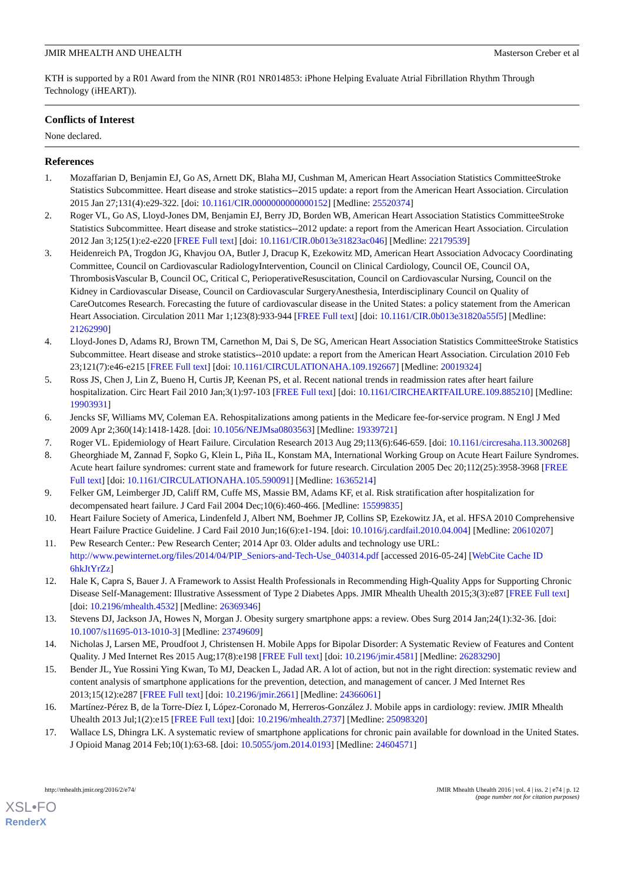JMIR MHEALTH AND UHEALTH Masterson Creber et al
KTH is supported by a R01 Award from the NINR (R01 NR014853: iPhone Helping Evaluate Atrial Fibrillation Rhythm Through Technology (iHEART)).
Conflicts of Interest
None declared.
References
1. Mozaffarian D, Benjamin EJ, Go AS, Arnett DK, Blaha MJ, Cushman M, American Heart Association Statistics CommitteeStroke Statistics Subcommittee. Heart disease and stroke statistics--2015 update: a report from the American Heart Association. Circulation 2015 Jan 27;131(4):e29-322. [doi: 10.1161/CIR.0000000000000152] [Medline: 25520374]
2. Roger VL, Go AS, Lloyd-Jones DM, Benjamin EJ, Berry JD, Borden WB, American Heart Association Statistics CommitteeStroke Statistics Subcommittee. Heart disease and stroke statistics--2012 update: a report from the American Heart Association. Circulation 2012 Jan 3;125(1):e2-e220 [FREE Full text] [doi: 10.1161/CIR.0b013e31823ac046] [Medline: 22179539]
3. Heidenreich PA, Trogdon JG, Khavjou OA, Butler J, Dracup K, Ezekowitz MD, American Heart Association Advocacy Coordinating Committee, Council on Cardiovascular RadiologyIntervention, Council on Clinical Cardiology, Council OE, Council OA, ThrombosisVascular B, Council OC, Critical C, PerioperativeResuscitation, Council on Cardiovascular Nursing, Council on the Kidney in Cardiovascular Disease, Council on Cardiovascular SurgeryAnesthesia, Interdisciplinary Council on Quality of CareOutcomes Research. Forecasting the future of cardiovascular disease in the United States: a policy statement from the American Heart Association. Circulation 2011 Mar 1;123(8):933-944 [FREE Full text] [doi: 10.1161/CIR.0b013e31820a55f5] [Medline: 21262990]
4. Lloyd-Jones D, Adams RJ, Brown TM, Carnethon M, Dai S, De SG, American Heart Association Statistics CommitteeStroke Statistics Subcommittee. Heart disease and stroke statistics--2010 update: a report from the American Heart Association. Circulation 2010 Feb 23;121(7):e46-e215 [FREE Full text] [doi: 10.1161/CIRCULATIONAHA.109.192667] [Medline: 20019324]
5. Ross JS, Chen J, Lin Z, Bueno H, Curtis JP, Keenan PS, et al. Recent national trends in readmission rates after heart failure hospitalization. Circ Heart Fail 2010 Jan;3(1):97-103 [FREE Full text] [doi: 10.1161/CIRCHEARTFAILURE.109.885210] [Medline: 19903931]
6. Jencks SF, Williams MV, Coleman EA. Rehospitalizations among patients in the Medicare fee-for-service program. N Engl J Med 2009 Apr 2;360(14):1418-1428. [doi: 10.1056/NEJMsa0803563] [Medline: 19339721]
7. Roger VL. Epidemiology of Heart Failure. Circulation Research 2013 Aug 29;113(6):646-659. [doi: 10.1161/circresaha.113.300268]
8. Gheorghiade M, Zannad F, Sopko G, Klein L, Piña IL, Konstam MA, International Working Group on Acute Heart Failure Syndromes. Acute heart failure syndromes: current state and framework for future research. Circulation 2005 Dec 20;112(25):3958-3968 [FREE Full text] [doi: 10.1161/CIRCULATIONAHA.105.590091] [Medline: 16365214]
9. Felker GM, Leimberger JD, Califf RM, Cuffe MS, Massie BM, Adams KF, et al. Risk stratification after hospitalization for decompensated heart failure. J Card Fail 2004 Dec;10(6):460-466. [Medline: 15599835]
10. Heart Failure Society of America, Lindenfeld J, Albert NM, Boehmer JP, Collins SP, Ezekowitz JA, et al. HFSA 2010 Comprehensive Heart Failure Practice Guideline. J Card Fail 2010 Jun;16(6):e1-194. [doi: 10.1016/j.cardfail.2010.04.004] [Medline: 20610207]
11. Pew Research Center.: Pew Research Center; 2014 Apr 03. Older adults and technology use URL: http://www.pewinternet.org/files/2014/04/PIP_Seniors-and-Tech-Use_040314.pdf [accessed 2016-05-24] [WebCite Cache ID 6hkJtYrZz]
12. Hale K, Capra S, Bauer J. A Framework to Assist Health Professionals in Recommending High-Quality Apps for Supporting Chronic Disease Self-Management: Illustrative Assessment of Type 2 Diabetes Apps. JMIR Mhealth Uhealth 2015;3(3):e87 [FREE Full text] [doi: 10.2196/mhealth.4532] [Medline: 26369346]
13. Stevens DJ, Jackson JA, Howes N, Morgan J. Obesity surgery smartphone apps: a review. Obes Surg 2014 Jan;24(1):32-36. [doi: 10.1007/s11695-013-1010-3] [Medline: 23749609]
14. Nicholas J, Larsen ME, Proudfoot J, Christensen H. Mobile Apps for Bipolar Disorder: A Systematic Review of Features and Content Quality. J Med Internet Res 2015 Aug;17(8):e198 [FREE Full text] [doi: 10.2196/jmir.4581] [Medline: 26283290]
15. Bender JL, Yue Rossini Ying Kwan, To MJ, Deacken L, Jadad AR. A lot of action, but not in the right direction: systematic review and content analysis of smartphone applications for the prevention, detection, and management of cancer. J Med Internet Res 2013;15(12):e287 [FREE Full text] [doi: 10.2196/jmir.2661] [Medline: 24366061]
16. Martínez-Pérez B, de la Torre-Díez I, López-Coronado M, Herreros-González J. Mobile apps in cardiology: review. JMIR Mhealth Uhealth 2013 Jul;1(2):e15 [FREE Full text] [doi: 10.2196/mhealth.2737] [Medline: 25098320]
17. Wallace LS, Dhingra LK. A systematic review of smartphone applications for chronic pain available for download in the United States. J Opioid Manag 2014 Feb;10(1):63-68. [doi: 10.5055/jom.2014.0193] [Medline: 24604571]
http://mhealth.jmir.org/2016/2/e74/ JMIR Mhealth Uhealth 2016 | vol. 4 | iss. 2 | e74 | p. 12
(page number not for citation purposes)
XSL•FO
RenderX